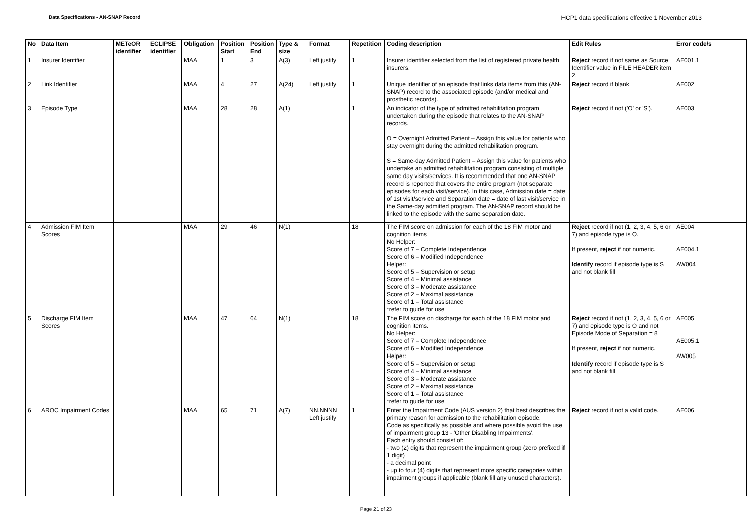Data Specifications - AN-SNAP Record
HCP1 data specifications effective 1 November 2013
| No | Data Item | METeOR identifier | ECLIPSE identifier | Obligation | Position Start | Position End | Type & size | Format | Repetition | Coding description | Edit Rules | Error code/s |
| --- | --- | --- | --- | --- | --- | --- | --- | --- | --- | --- | --- | --- |
| 1 | Insurer Identifier | | | MAA | 1 | 3 | A(3) | Left justify | 1 | Insurer identifier selected from the list of registered private health insurers. | Reject record if not same as Source Identifier value in FILE HEADER item 2. | AE001.1 |
| 2 | Link Identifier | | | MAA | 4 | 27 | A(24) | Left justify | 1 | Unique identifier of an episode that links data items from this (AN-SNAP) record to the associated episode (and/or medical and prosthetic records). | Reject record if blank | AE002 |
| 3 | Episode Type | | | MAA | 28 | 28 | A(1) | | 1 | An indicator of the type of admitted rehabilitation program undertaken during the episode that relates to the AN-SNAP records. O = Overnight Admitted Patient – Assign this value for patients who stay overnight during the admitted rehabilitation program. S = Same-day Admitted Patient – Assign this value for patients who undertake an admitted rehabilitation program consisting of multiple same day visits/services. It is recommended that one AN-SNAP record is reported that covers the entire program (not separate episodes for each visit/service). In this case, Admission date = date of 1st visit/service and Separation date = date of last visit/service in the Same-day admitted program. The AN-SNAP record should be linked to the episode with the same separation date. | Reject record if not ('O' or 'S'). | AE003 |
| 4 | Admission FIM Item Scores | | | MAA | 29 | 46 | N(1) | | 18 | The FIM score on admission for each of the 18 FIM motor and cognition items No Helper: Score of 7 – Complete Independence Score of 6 – Modified Independence Helper: Score of 5 – Supervision or setup Score of 4 – Minimal assistance Score of 3 – Moderate assistance Score of 2 – Maximal assistance Score of 1 – Total assistance *refer to guide for use | Reject record if not (1, 2, 3, 4, 5, 6 or 7) and episode type is O. If present, reject if not numeric. Identify record if episode type is S and not blank fill | AE004 AE004.1 AW004 |
| 5 | Discharge FIM Item Scores | | | MAA | 47 | 64 | N(1) | | 18 | The FIM score on discharge for each of the 18 FIM motor and cognition items. No Helper: Score of 7 – Complete Independence Score of 6 – Modified Independence Helper: Score of 5 – Supervision or setup Score of 4 – Minimal assistance Score of 3 – Moderate assistance Score of 2 – Maximal assistance Score of 1 – Total assistance *refer to guide for use | Reject record if not (1, 2, 3, 4, 5, 6 or 7) and episode type is O and not Episode Mode of Separation = 8 If present, reject if not numeric. Identify record if episode type is S and not blank fill | AE005 AE005.1 AW005 |
| 6 | AROC Impairment Codes | | | MAA | 65 | 71 | A(7) | NN.NNNN Left justify | 1 | Enter the Impairment Code (AUS version 2) that best describes the primary reason for admission to the rehabilitation episode. Code as specifically as possible and where possible avoid the use of impairment group 13 - 'Other Disabling Impairments'. Each entry should consist of: - two (2) digits that represent the impairment group (zero prefixed if 1 digit) - a decimal point - up to four (4) digits that represent more specific categories within impairment groups if applicable (blank fill any unused characters). | Reject record if not a valid code. | AE006 |
Page 21 of 23